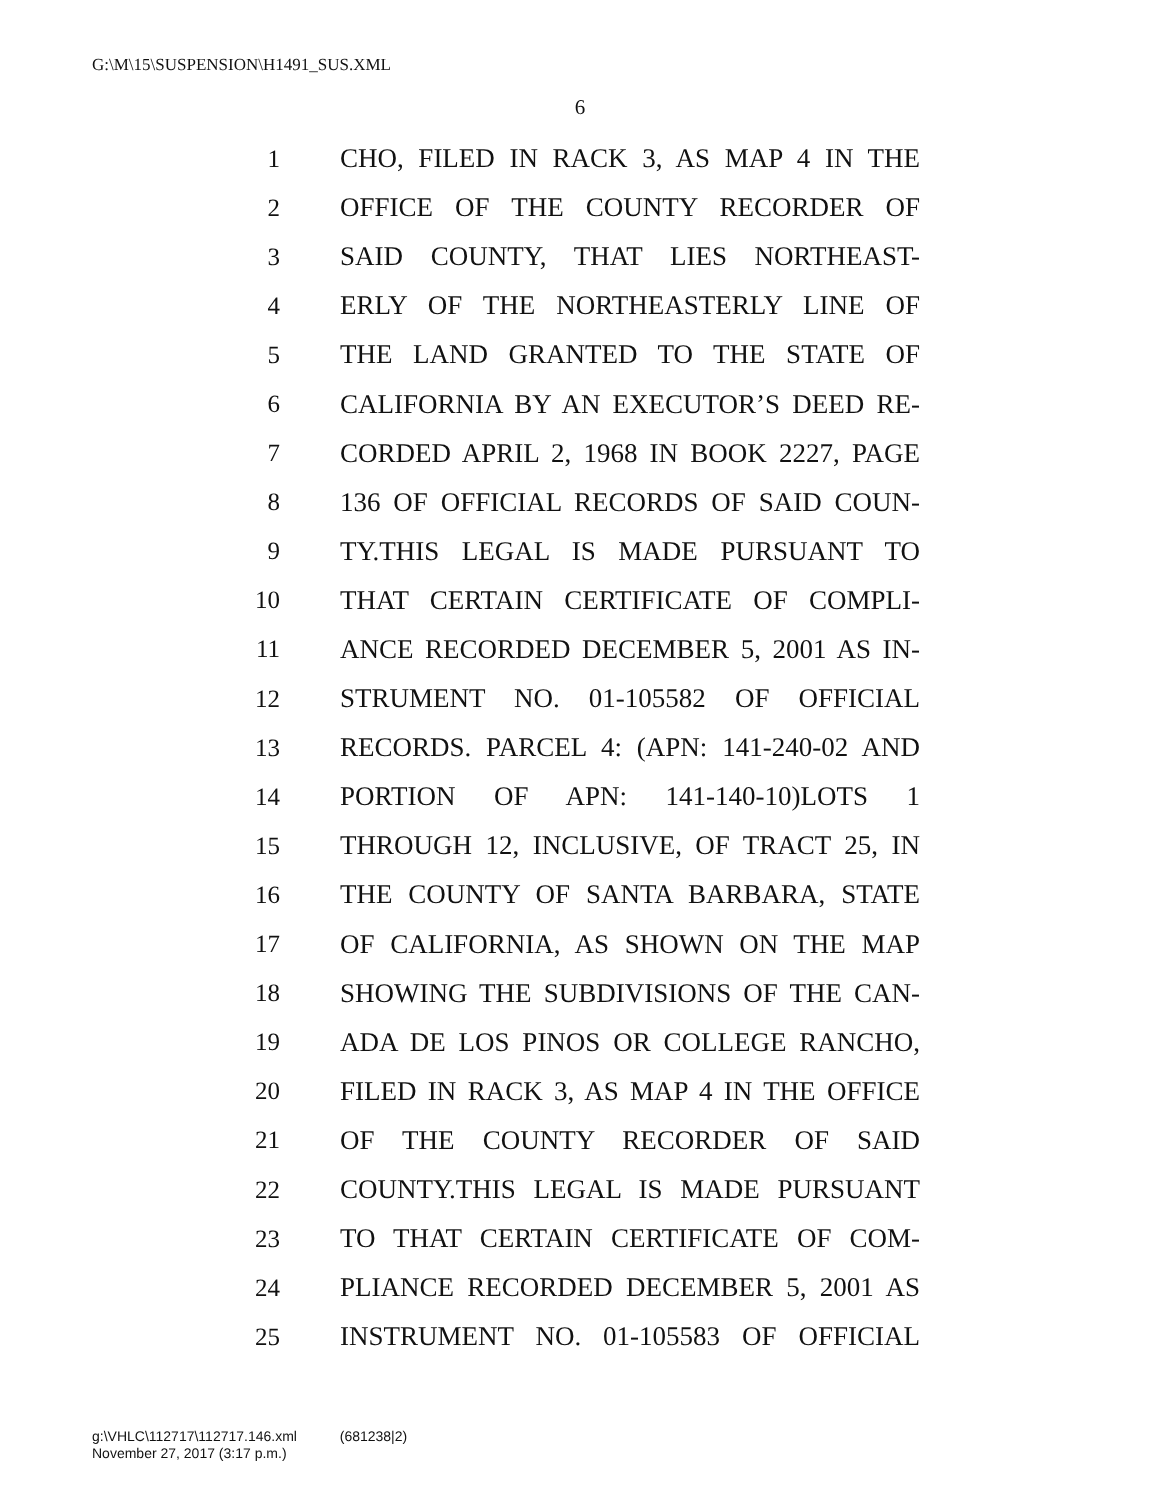G:\M\15\SUSPENSION\H1491_SUS.XML
6
1 CHO, FILED IN RACK 3, AS MAP 4 IN THE
2 OFFICE OF THE COUNTY RECORDER OF
3 SAID COUNTY, THAT LIES NORTHEAST-
4 ERLY OF THE NORTHEASTERLY LINE OF
5 THE LAND GRANTED TO THE STATE OF
6 CALIFORNIA BY AN EXECUTOR’S DEED RE-
7 CORDED APRIL 2, 1968 IN BOOK 2227, PAGE
8 136 OF OFFICIAL RECORDS OF SAID COUN-
9 TY.THIS LEGAL IS MADE PURSUANT TO
10 THAT CERTAIN CERTIFICATE OF COMPLI-
11 ANCE RECORDED DECEMBER 5, 2001 AS IN-
12 STRUMENT NO. 01-105582 OF OFFICIAL
13 RECORDS. PARCEL 4: (APN: 141-240-02 AND
14 PORTION OF APN: 141-140-10)LOTS 1
15 THROUGH 12, INCLUSIVE, OF TRACT 25, IN
16 THE COUNTY OF SANTA BARBARA, STATE
17 OF CALIFORNIA, AS SHOWN ON THE MAP
18 SHOWING THE SUBDIVISIONS OF THE CAN-
19 ADA DE LOS PINOS OR COLLEGE RANCHO,
20 FILED IN RACK 3, AS MAP 4 IN THE OFFICE
21 OF THE COUNTY RECORDER OF SAID
22 COUNTY.THIS LEGAL IS MADE PURSUANT
23 TO THAT CERTAIN CERTIFICATE OF COM-
24 PLIANCE RECORDED DECEMBER 5, 2001 AS
25 INSTRUMENT NO. 01-105583 OF OFFICIAL
g:\VHLC\112717\112717.146.xml (681238|2)
November 27, 2017 (3:17 p.m.)